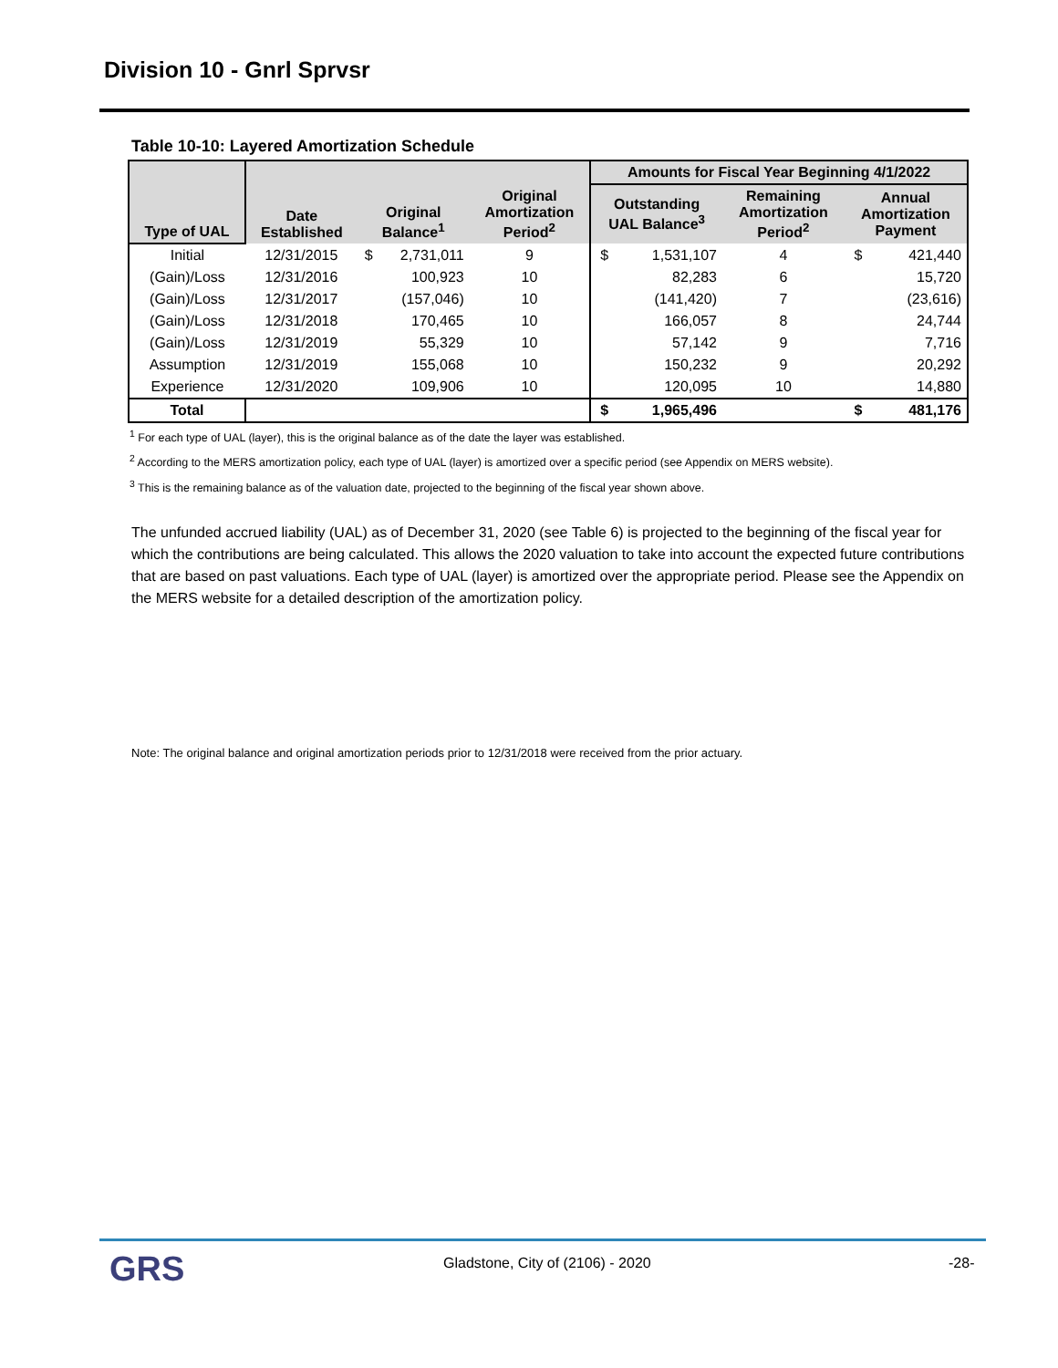Division 10 - Gnrl Sprvsr
Table 10-10: Layered Amortization Schedule
| Type of UAL | Date Established | Original Balance<sup>1</sup> | | Original Amortization Period<sup>2</sup> | Amounts for Fiscal Year Beginning 4/1/2022 | | | | |
| --- | --- | --- | --- | --- | --- | --- | --- | --- | --- |
| | | | | | Outstanding UAL Balance<sup>3</sup> | | Remaining Amortization Period<sup>2</sup> | Annual Amortization Payment | |
| Initial | 12/31/2015 | $ | 2,731,011 | 9 | $ | 1,531,107 | 4 | $ | 421,440 |
| (Gain)/Loss | 12/31/2016 | | 100,923 | 10 | | 82,283 | 6 | | 15,720 |
| (Gain)/Loss | 12/31/2017 | | (157,046) | 10 | | (141,420) | 7 | | (23,616) |
| (Gain)/Loss | 12/31/2018 | | 170,465 | 10 | | 166,057 | 8 | | 24,744 |
| (Gain)/Loss | 12/31/2019 | | 55,329 | 10 | | 57,142 | 9 | | 7,716 |
| Assumption | 12/31/2019 | | 155,068 | 10 | | 150,232 | 9 | | 20,292 |
| Experience | 12/31/2020 | | 109,906 | 10 | | 120,095 | 10 | | 14,880 |
| Total | | | | | $ | 1,965,496 | | $ | 481,176 |
<sup>1</sup> For each type of UAL (layer), this is the original balance as of the date the layer was established.
<sup>2</sup> According to the MERS amortization policy, each type of UAL (layer) is amortized over a specific period (see Appendix on MERS website).
<sup>3</sup> This is the remaining balance as of the valuation date, projected to the beginning of the fiscal year shown above.
The unfunded accrued liability (UAL) as of December 31, 2020 (see Table 6) is projected to the beginning of the fiscal year for which the contributions are being calculated. This allows the 2020 valuation to take into account the expected future contributions that are based on past valuations. Each type of UAL (layer) is amortized over the appropriate period. Please see the Appendix on the MERS website for a detailed description of the amortization policy.
Note: The original balance and original amortization periods prior to 12/31/2018 were received from the prior actuary.
GRS
Gladstone, City of (2106) - 2020
-28-